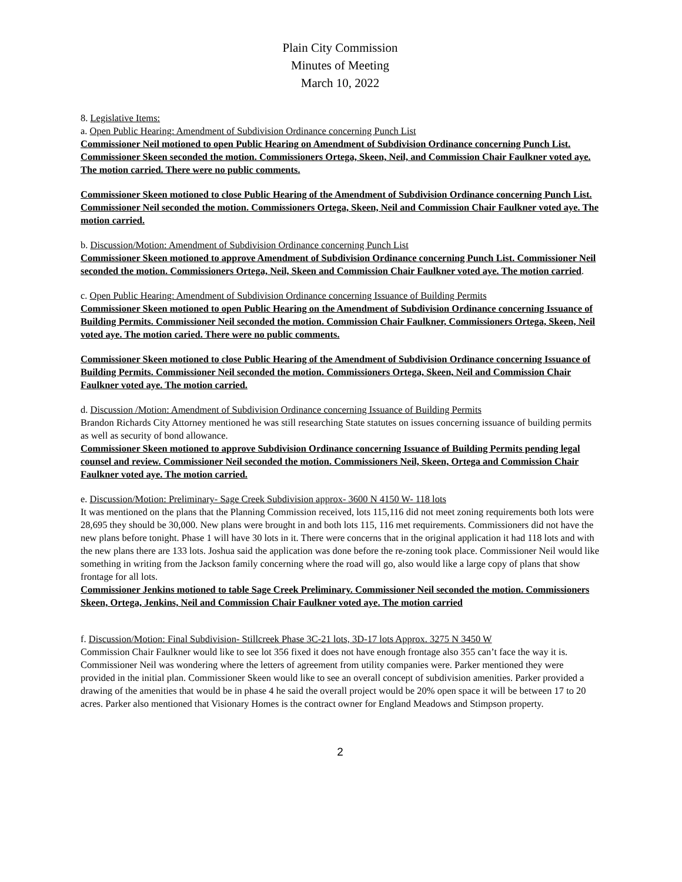Plain City Commission
Minutes of Meeting
March 10, 2022
8. Legislative Items:
a. Open Public Hearing: Amendment of Subdivision Ordinance concerning Punch List
Commissioner Neil motioned to open Public Hearing on Amendment of Subdivision Ordinance concerning Punch List. Commissioner Skeen seconded the motion. Commissioners Ortega, Skeen, Neil, and Commission Chair Faulkner voted aye. The motion carried. There were no public comments.
Commissioner Skeen motioned to close Public Hearing of the Amendment of Subdivision Ordinance concerning Punch List. Commissioner Neil seconded the motion. Commissioners Ortega, Skeen, Neil and Commission Chair Faulkner voted aye. The motion carried.
b. Discussion/Motion: Amendment of Subdivision Ordinance concerning Punch List
Commissioner Skeen motioned to approve Amendment of Subdivision Ordinance concerning Punch List. Commissioner Neil seconded the motion. Commissioners Ortega, Neil, Skeen and Commission Chair Faulkner voted aye. The motion carried.
c. Open Public Hearing: Amendment of Subdivision Ordinance concerning Issuance of Building Permits
Commissioner Skeen motioned to open Public Hearing on the Amendment of Subdivision Ordinance concerning Issuance of Building Permits. Commissioner Neil seconded the motion. Commission Chair Faulkner, Commissioners Ortega, Skeen, Neil voted aye. The motion caried. There were no public comments.
Commissioner Skeen motioned to close Public Hearing of the Amendment of Subdivision Ordinance concerning Issuance of Building Permits. Commissioner Neil seconded the motion. Commissioners Ortega, Skeen, Neil and Commission Chair Faulkner voted aye. The motion carried.
d. Discussion /Motion: Amendment of Subdivision Ordinance concerning Issuance of Building Permits
Brandon Richards City Attorney mentioned he was still researching State statutes on issues concerning issuance of building permits as well as security of bond allowance.
Commissioner Skeen motioned to approve Subdivision Ordinance concerning Issuance of Building Permits pending legal counsel and review. Commissioner Neil seconded the motion. Commissioners Neil, Skeen, Ortega and Commission Chair Faulkner voted aye. The motion carried.
e. Discussion/Motion: Preliminary- Sage Creek Subdivision approx- 3600 N 4150 W- 118 lots
It was mentioned on the plans that the Planning Commission received, lots 115,116 did not meet zoning requirements both lots were 28,695 they should be 30,000. New plans were brought in and both lots 115, 116 met requirements. Commissioners did not have the new plans before tonight. Phase 1 will have 30 lots in it. There were concerns that in the original application it had 118 lots and with the new plans there are 133 lots. Joshua said the application was done before the re-zoning took place. Commissioner Neil would like something in writing from the Jackson family concerning where the road will go, also would like a large copy of plans that show frontage for all lots.
Commissioner Jenkins motioned to table Sage Creek Preliminary. Commissioner Neil seconded the motion. Commissioners Skeen, Ortega, Jenkins, Neil and Commission Chair Faulkner voted aye. The motion carried
f. Discussion/Motion: Final Subdivision- Stillcreek Phase 3C-21 lots, 3D-17 lots Approx. 3275 N 3450 W
Commission Chair Faulkner would like to see lot 356 fixed it does not have enough frontage also 355 can’t face the way it is. Commissioner Neil was wondering where the letters of agreement from utility companies were. Parker mentioned they were provided in the initial plan. Commissioner Skeen would like to see an overall concept of subdivision amenities. Parker provided a drawing of the amenities that would be in phase 4 he said the overall project would be 20% open space it will be between 17 to 20 acres. Parker also mentioned that Visionary Homes is the contract owner for England Meadows and Stimpson property.
2